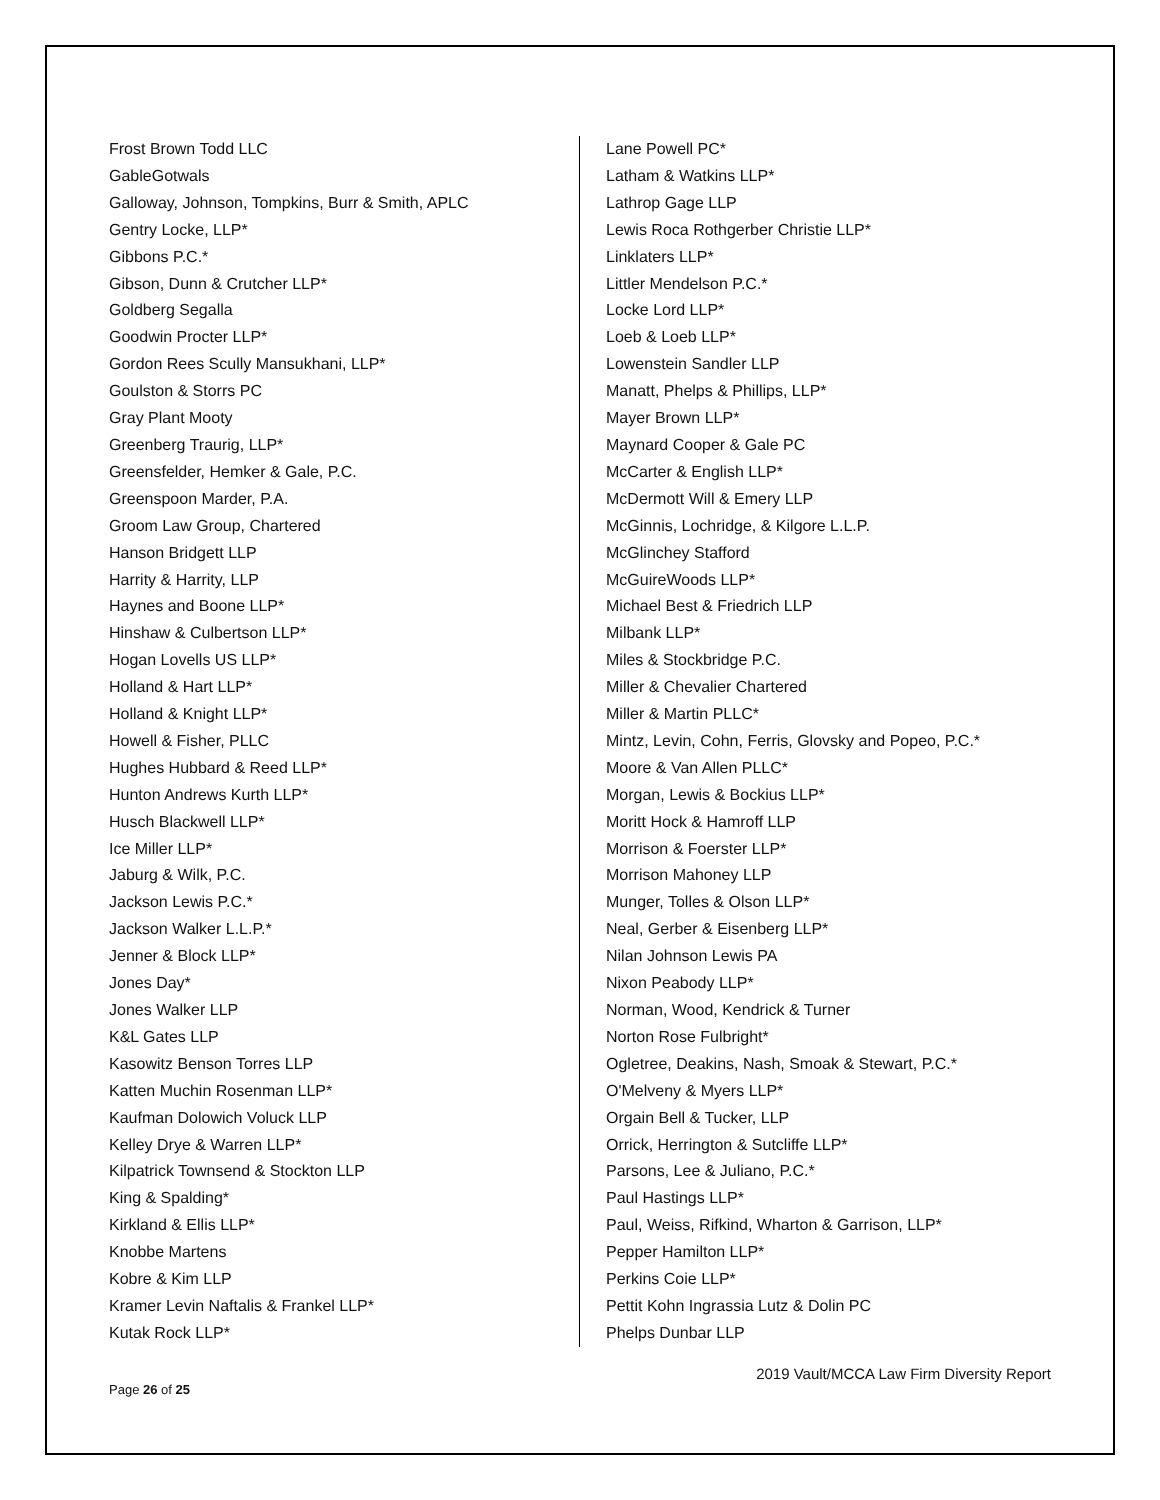Frost Brown Todd LLC
GableGotwals
Galloway, Johnson, Tompkins, Burr & Smith, APLC
Gentry Locke, LLP*
Gibbons P.C.*
Gibson, Dunn & Crutcher LLP*
Goldberg Segalla
Goodwin Procter LLP*
Gordon Rees Scully Mansukhani, LLP*
Goulston & Storrs PC
Gray Plant Mooty
Greenberg Traurig, LLP*
Greensfelder, Hemker & Gale, P.C.
Greenspoon Marder, P.A.
Groom Law Group, Chartered
Hanson Bridgett LLP
Harrity & Harrity, LLP
Haynes and Boone LLP*
Hinshaw & Culbertson LLP*
Hogan Lovells US LLP*
Holland & Hart LLP*
Holland & Knight LLP*
Howell & Fisher, PLLC
Hughes Hubbard & Reed LLP*
Hunton Andrews Kurth LLP*
Husch Blackwell LLP*
Ice Miller LLP*
Jaburg & Wilk, P.C.
Jackson Lewis P.C.*
Jackson Walker L.L.P.*
Jenner & Block LLP*
Jones Day*
Jones Walker LLP
K&L Gates LLP
Kasowitz Benson Torres LLP
Katten Muchin Rosenman LLP*
Kaufman Dolowich Voluck LLP
Kelley Drye & Warren LLP*
Kilpatrick Townsend & Stockton LLP
King & Spalding*
Kirkland & Ellis LLP*
Knobbe Martens
Kobre & Kim LLP
Kramer Levin Naftalis & Frankel LLP*
Kutak Rock LLP*
Lane Powell PC*
Latham & Watkins LLP*
Lathrop Gage LLP
Lewis Roca Rothgerber Christie LLP*
Linklaters LLP*
Littler Mendelson P.C.*
Locke Lord LLP*
Loeb & Loeb LLP*
Lowenstein Sandler LLP
Manatt, Phelps & Phillips, LLP*
Mayer Brown LLP*
Maynard Cooper & Gale PC
McCarter & English LLP*
McDermott Will & Emery LLP
McGinnis, Lochridge, & Kilgore L.L.P.
McGlinchey Stafford
McGuireWoods LLP*
Michael Best & Friedrich LLP
Milbank LLP*
Miles & Stockbridge P.C.
Miller & Chevalier Chartered
Miller & Martin PLLC*
Mintz, Levin, Cohn, Ferris, Glovsky and Popeo, P.C.*
Moore & Van Allen PLLC*
Morgan, Lewis & Bockius LLP*
Moritt Hock & Hamroff LLP
Morrison & Foerster LLP*
Morrison Mahoney LLP
Munger, Tolles & Olson LLP*
Neal, Gerber & Eisenberg LLP*
Nilan Johnson Lewis PA
Nixon Peabody LLP*
Norman, Wood, Kendrick & Turner
Norton Rose Fulbright*
Ogletree, Deakins, Nash, Smoak & Stewart, P.C.*
O'Melveny & Myers LLP*
Orgain Bell & Tucker, LLP
Orrick, Herrington & Sutcliffe LLP*
Parsons, Lee & Juliano, P.C.*
Paul Hastings LLP*
Paul, Weiss, Rifkind, Wharton & Garrison, LLP*
Pepper Hamilton LLP*
Perkins Coie LLP*
Pettit Kohn Ingrassia Lutz & Dolin PC
Phelps Dunbar LLP
2019 Vault/MCCA Law Firm Diversity Report
Page 26 of 25